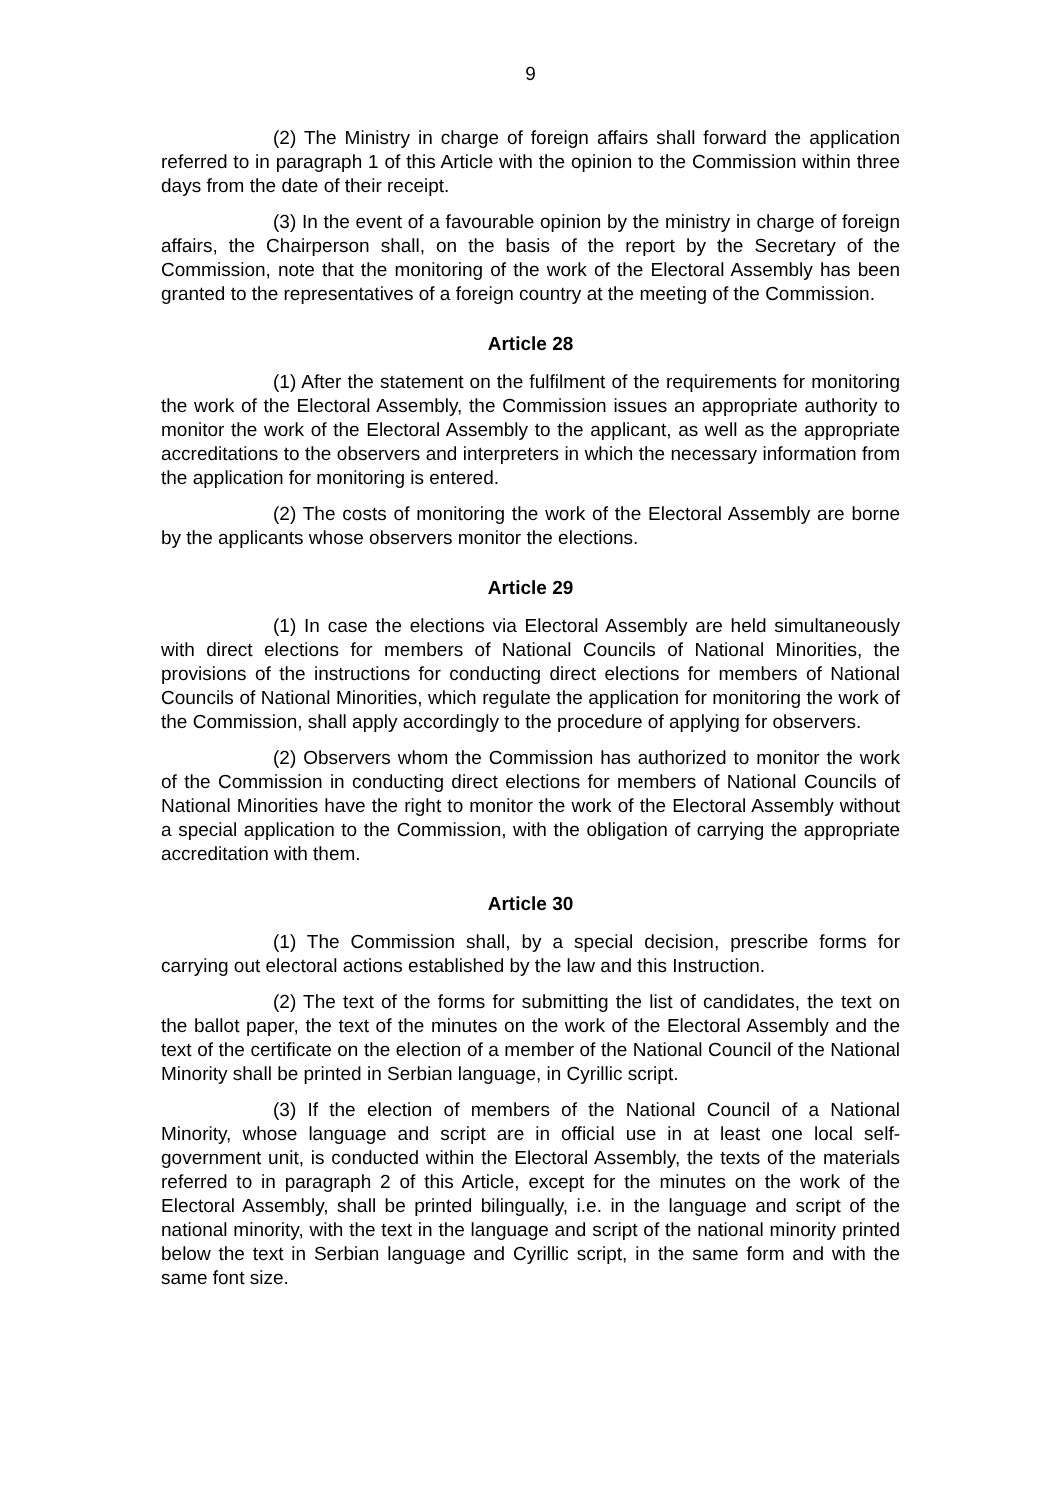9
(2) The Ministry in charge of foreign affairs shall forward the application referred to in paragraph 1 of this Article with the opinion to the Commission within three days from the date of their receipt.
(3) In the event of a favourable opinion by the ministry in charge of foreign affairs, the Chairperson shall, on the basis of the report by the Secretary of the Commission, note that the monitoring of the work of the Electoral Assembly has been granted to the representatives of a foreign country at the meeting of the Commission.
Article 28
(1) After the statement on the fulfilment of the requirements for monitoring the work of the Electoral Assembly, the Commission issues an appropriate authority to monitor the work of the Electoral Assembly to the applicant, as well as the appropriate accreditations to the observers and interpreters in which the necessary information from the application for monitoring is entered.
(2) The costs of monitoring the work of the Electoral Assembly are borne by the applicants whose observers monitor the elections.
Article 29
(1) In case the elections via Electoral Assembly are held simultaneously with direct elections for members of National Councils of National Minorities, the provisions of the instructions for conducting direct elections for members of National Councils of National Minorities, which regulate the application for monitoring the work of the Commission, shall apply accordingly to the procedure of applying for observers.
(2) Observers whom the Commission has authorized to monitor the work of the Commission in conducting direct elections for members of National Councils of National Minorities have the right to monitor the work of the Electoral Assembly without a special application to the Commission, with the obligation of carrying the appropriate accreditation with them.
Article 30
(1) The Commission shall, by a special decision, prescribe forms for carrying out electoral actions established by the law and this Instruction.
(2) The text of the forms for submitting the list of candidates, the text on the ballot paper, the text of the minutes on the work of the Electoral Assembly and the text of the certificate on the election of a member of the National Council of the National Minority shall be printed in Serbian language, in Cyrillic script.
(3) If the election of members of the National Council of a National Minority, whose language and script are in official use in at least one local self-government unit, is conducted within the Electoral Assembly, the texts of the materials referred to in paragraph 2 of this Article, except for the minutes on the work of the Electoral Assembly, shall be printed bilingually, i.e. in the language and script of the national minority, with the text in the language and script of the national minority printed below the text in Serbian language and Cyrillic script, in the same form and with the same font size.